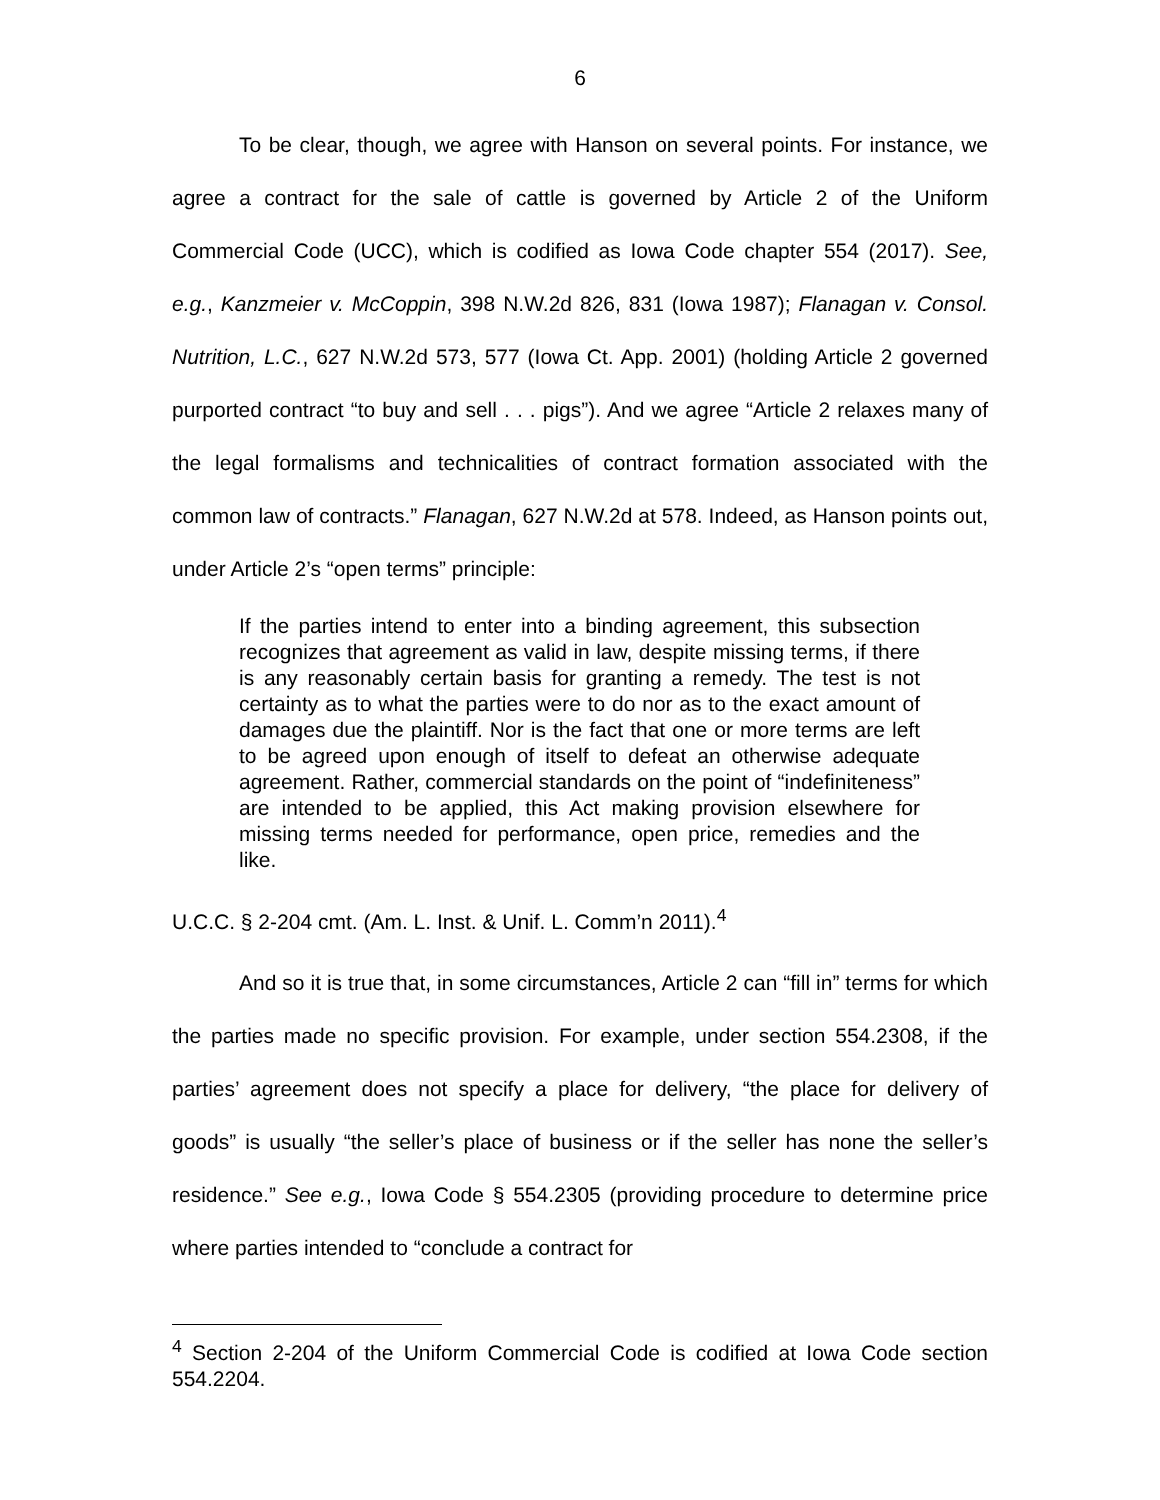6
To be clear, though, we agree with Hanson on several points. For instance, we agree a contract for the sale of cattle is governed by Article 2 of the Uniform Commercial Code (UCC), which is codified as Iowa Code chapter 554 (2017). See, e.g., Kanzmeier v. McCoppin, 398 N.W.2d 826, 831 (Iowa 1987); Flanagan v. Consol. Nutrition, L.C., 627 N.W.2d 573, 577 (Iowa Ct. App. 2001) (holding Article 2 governed purported contract “to buy and sell . . . pigs”). And we agree “Article 2 relaxes many of the legal formalisms and technicalities of contract formation associated with the common law of contracts.” Flanagan, 627 N.W.2d at 578. Indeed, as Hanson points out, under Article 2’s “open terms” principle:
If the parties intend to enter into a binding agreement, this subsection recognizes that agreement as valid in law, despite missing terms, if there is any reasonably certain basis for granting a remedy. The test is not certainty as to what the parties were to do nor as to the exact amount of damages due the plaintiff. Nor is the fact that one or more terms are left to be agreed upon enough of itself to defeat an otherwise adequate agreement. Rather, commercial standards on the point of “indefiniteness” are intended to be applied, this Act making provision elsewhere for missing terms needed for performance, open price, remedies and the like.
U.C.C. § 2-204 cmt. (Am. L. Inst. & Unif. L. Comm’n 2011).<sup>4</sup>
And so it is true that, in some circumstances, Article 2 can “fill in” terms for which the parties made no specific provision. For example, under section 554.2308, if the parties’ agreement does not specify a place for delivery, “the place for delivery of goods” is usually “the seller’s place of business or if the seller has none the seller’s residence.” See e.g., Iowa Code § 554.2305 (providing procedure to determine price where parties intended to “conclude a contract for
<sup>4</sup> Section 2-204 of the Uniform Commercial Code is codified at Iowa Code section 554.2204.